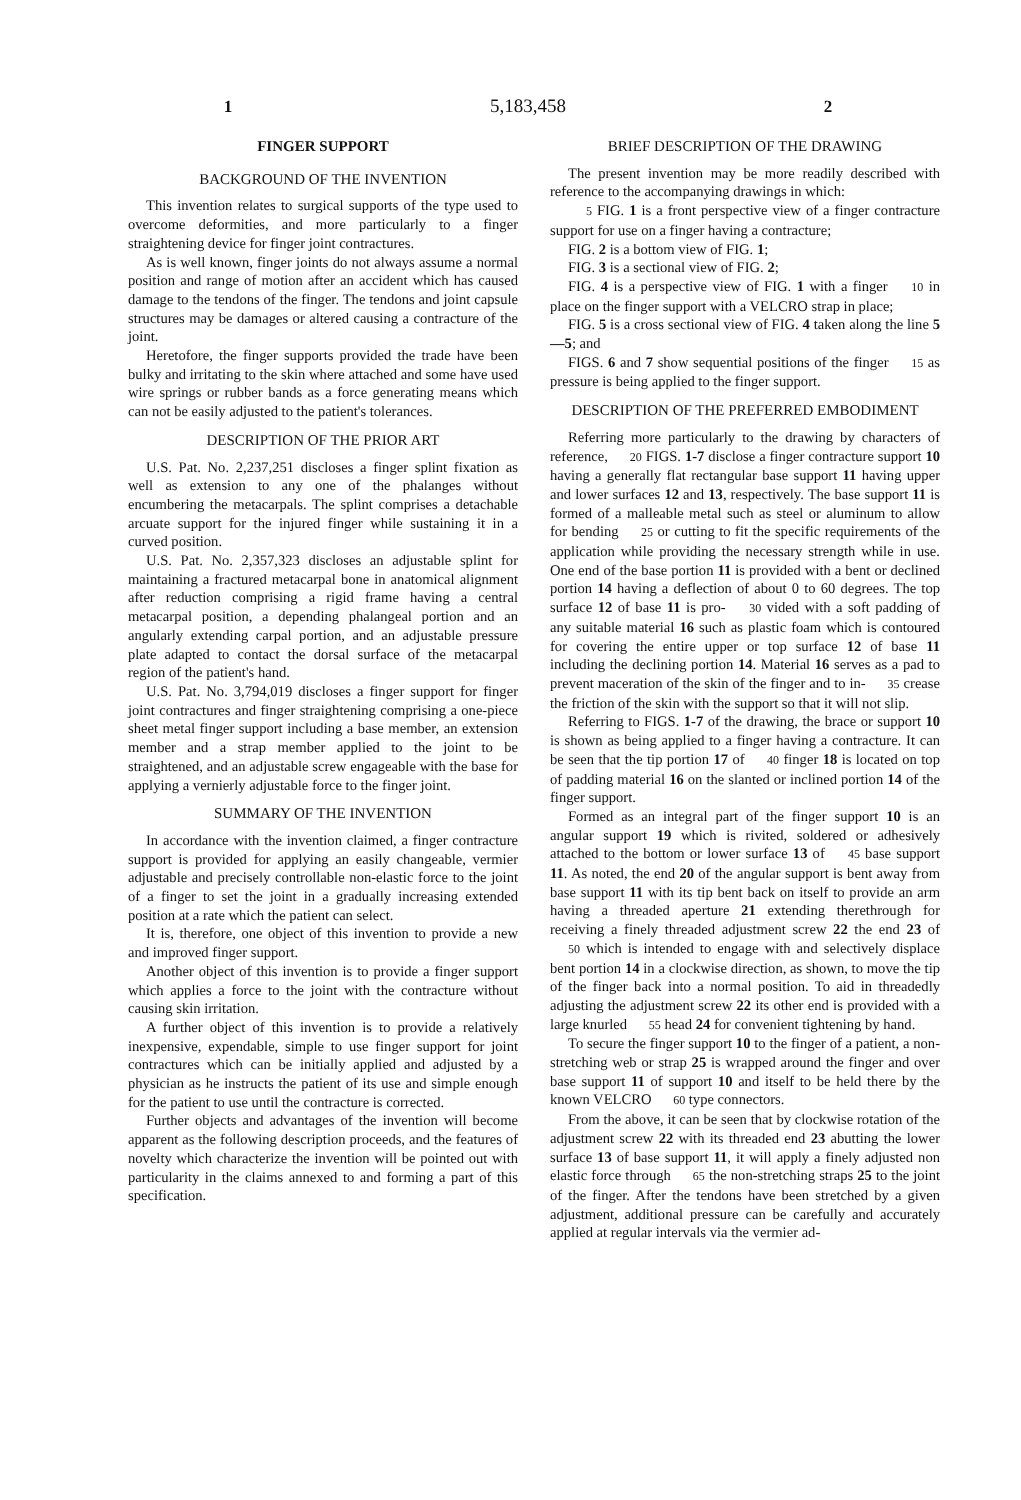1 5,183,458 2
FINGER SUPPORT
BACKGROUND OF THE INVENTION
This invention relates to surgical supports of the type used to overcome deformities, and more particularly to a finger straightening device for finger joint contractures.
As is well known, finger joints do not always assume a normal position and range of motion after an accident which has caused damage to the tendons of the finger. The tendons and joint capsule structures may be damages or altered causing a contracture of the joint.
Heretofore, the finger supports provided the trade have been bulky and irritating to the skin where attached and some have used wire springs or rubber bands as a force generating means which can not be easily adjusted to the patient's tolerances.
DESCRIPTION OF THE PRIOR ART
U.S. Pat. No. 2,237,251 discloses a finger splint fixation as well as extension to any one of the phalanges without encumbering the metacarpals. The splint comprises a detachable arcuate support for the injured finger while sustaining it in a curved position.
U.S. Pat. No. 2,357,323 discloses an adjustable splint for maintaining a fractured metacarpal bone in anatomical alignment after reduction comprising a rigid frame having a central metacarpal position, a depending phalangeal portion and an angularly extending carpal portion, and an adjustable pressure plate adapted to contact the dorsal surface of the metacarpal region of the patient's hand.
U.S. Pat. No. 3,794,019 discloses a finger support for finger joint contractures and finger straightening comprising a one-piece sheet metal finger support including a base member, an extension member and a strap member applied to the joint to be straightened, and an adjustable screw engageable with the base for applying a vernierly adjustable force to the finger joint.
SUMMARY OF THE INVENTION
In accordance with the invention claimed, a finger contracture support is provided for applying an easily changeable, vermier adjustable and precisely controllable non-elastic force to the joint of a finger to set the joint in a gradually increasing extended position at a rate which the patient can select.
It is, therefore, one object of this invention to provide a new and improved finger support.
Another object of this invention is to provide a finger support which applies a force to the joint with the contracture without causing skin irritation.
A further object of this invention is to provide a relatively inexpensive, expendable, simple to use finger support for joint contractures which can be initially applied and adjusted by a physician as he instructs the patient of its use and simple enough for the patient to use until the contracture is corrected.
Further objects and advantages of the invention will become apparent as the following description proceeds, and the features of novelty which characterize the invention will be pointed out with particularity in the claims annexed to and forming a part of this specification.
BRIEF DESCRIPTION OF THE DRAWING
The present invention may be more readily described with reference to the accompanying drawings in which:
5 FIG. 1 is a front perspective view of a finger contracture support for use on a finger having a contracture;
FIG. 2 is a bottom view of FIG. 1;
FIG. 3 is a sectional view of FIG. 2;
FIG. 4 is a perspective view of FIG. 1 with a finger 10 in place on the finger support with a VELCRO strap in place;
FIG. 5 is a cross sectional view of FIG. 4 taken along the line 5—5; and
FIGS. 6 and 7 show sequential positions of the finger 15 as pressure is being applied to the finger support.
DESCRIPTION OF THE PREFERRED EMBODIMENT
Referring more particularly to the drawing by characters of reference, 20 FIGS. 1-7 disclose a finger contracture support 10 having a generally flat rectangular base support 11 having upper and lower surfaces 12 and 13, respectively. The base support 11 is formed of a malleable metal such as steel or aluminum to allow for bending 25 or cutting to fit the specific requirements of the application while providing the necessary strength while in use. One end of the base portion 11 is provided with a bent or declined portion 14 having a deflection of about 0 to 60 degrees. The top surface 12 of base 11 is pro- 30 vided with a soft padding of any suitable material 16 such as plastic foam which is contoured for covering the entire upper or top surface 12 of base 11 including the declining portion 14. Material 16 serves as a pad to prevent maceration of the skin of the finger and to in- 35 crease the friction of the skin with the support so that it will not slip.
Referring to FIGS. 1-7 of the drawing, the brace or support 10 is shown as being applied to a finger having a contracture. It can be seen that the tip portion 17 of 40 finger 18 is located on top of padding material 16 on the slanted or inclined portion 14 of the finger support.
Formed as an integral part of the finger support 10 is an angular support 19 which is rivited, soldered or adhesively attached to the bottom or lower surface 13 of 45 base support 11. As noted, the end 20 of the angular support is bent away from base support 11 with its tip bent back on itself to provide an arm having a threaded aperture 21 extending therethrough for receiving a finely threaded adjustment screw 22 the end 23 of 50 which is intended to engage with and selectively displace bent portion 14 in a clockwise direction, as shown, to move the tip of the finger back into a normal position. To aid in threadedly adjusting the adjustment screw 22 its other end is provided with a large knurled 55 head 24 for convenient tightening by hand.
To secure the finger support 10 to the finger of a patient, a non-stretching web or strap 25 is wrapped around the finger and over base support 11 of support 10 and itself to be held there by the known VELCRO 60 type connectors.
From the above, it can be seen that by clockwise rotation of the adjustment screw 22 with its threaded end 23 abutting the lower surface 13 of base support 11, it will apply a finely adjusted non elastic force through 65 the non-stretching straps 25 to the joint of the finger. After the tendons have been stretched by a given adjustment, additional pressure can be carefully and accurately applied at regular intervals via the vermier ad-